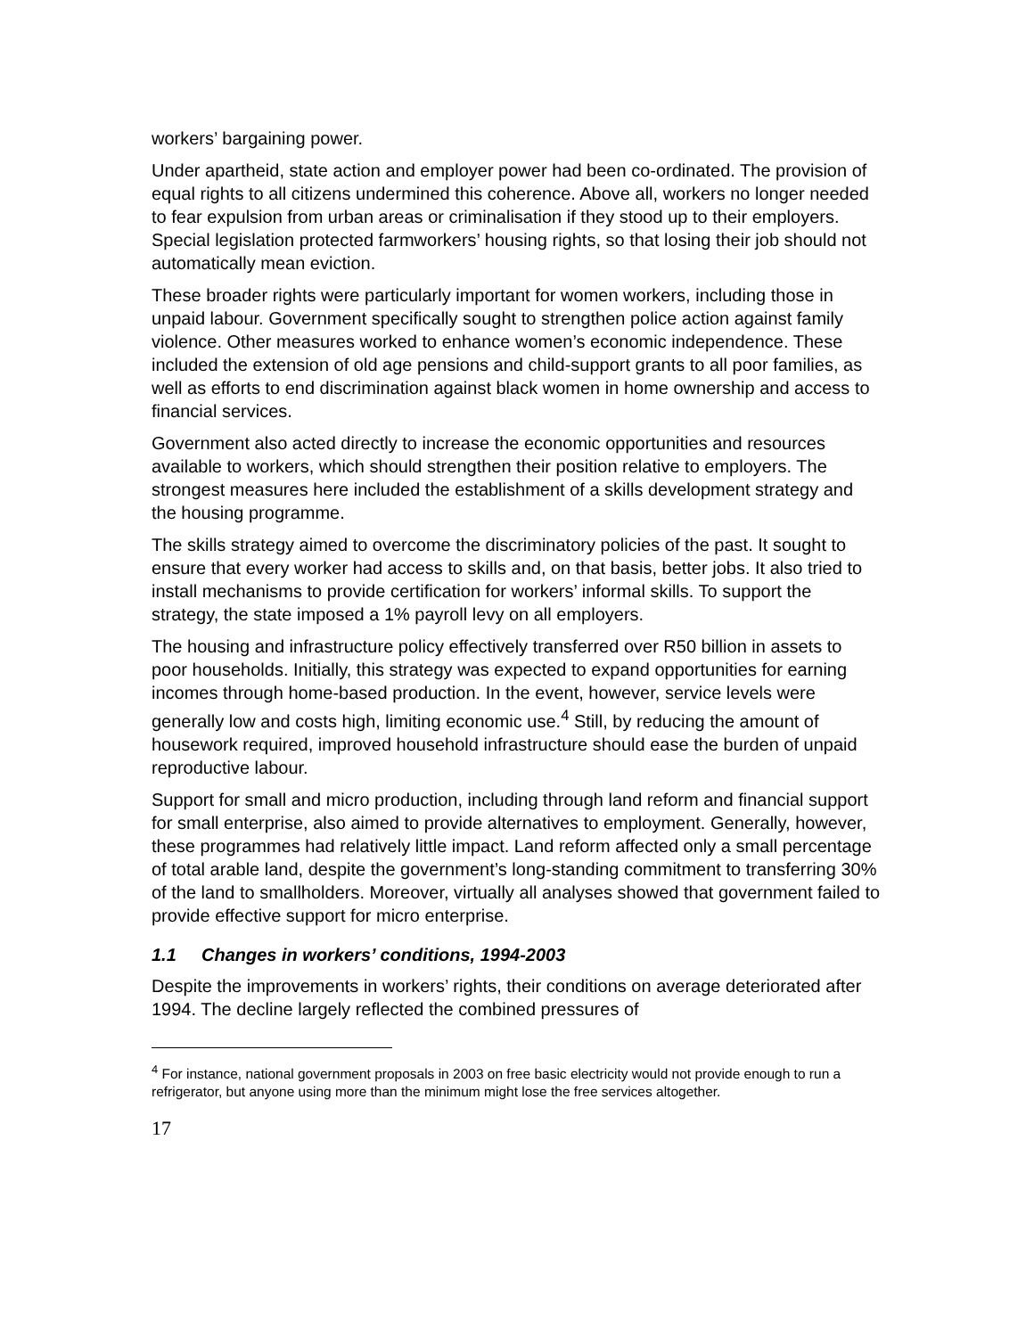workers’ bargaining power.
Under apartheid, state action and employer power had been co-ordinated. The provision of equal rights to all citizens undermined this coherence. Above all, workers no longer needed to fear expulsion from urban areas or criminalisation if they stood up to their employers. Special legislation protected farmworkers’ housing rights, so that losing their job should not automatically mean eviction.
These broader rights were particularly important for women workers, including those in unpaid labour. Government specifically sought to strengthen police action against family violence. Other measures worked to enhance women’s economic independence. These included the extension of old age pensions and child-support grants to all poor families, as well as efforts to end discrimination against black women in home ownership and access to financial services.
Government also acted directly to increase the economic opportunities and resources available to workers, which should strengthen their position relative to employers. The strongest measures here included the establishment of a skills development strategy and the housing programme.
The skills strategy aimed to overcome the discriminatory policies of the past. It sought to ensure that every worker had access to skills and, on that basis, better jobs. It also tried to install mechanisms to provide certification for workers’ informal skills. To support the strategy, the state imposed a 1% payroll levy on all employers.
The housing and infrastructure policy effectively transferred over R50 billion in assets to poor households. Initially, this strategy was expected to expand opportunities for earning incomes through home-based production. In the event, however, service levels were generally low and costs high, limiting economic use.<sup>4</sup> Still, by reducing the amount of housework required, improved household infrastructure should ease the burden of unpaid reproductive labour.
Support for small and micro production, including through land reform and financial support for small enterprise, also aimed to provide alternatives to employment. Generally, however, these programmes had relatively little impact. Land reform affected only a small percentage of total arable land, despite the government’s long-standing commitment to transferring 30% of the land to smallholders. Moreover, virtually all analyses showed that government failed to provide effective support for micro enterprise.
1.1 Changes in workers’ conditions, 1994-2003
Despite the improvements in workers’ rights, their conditions on average deteriorated after 1994. The decline largely reflected the combined pressures of
<sup>4</sup> For instance, national government proposals in 2003 on free basic electricity would not provide enough to run a refrigerator, but anyone using more than the minimum might lose the free services altogether.
17